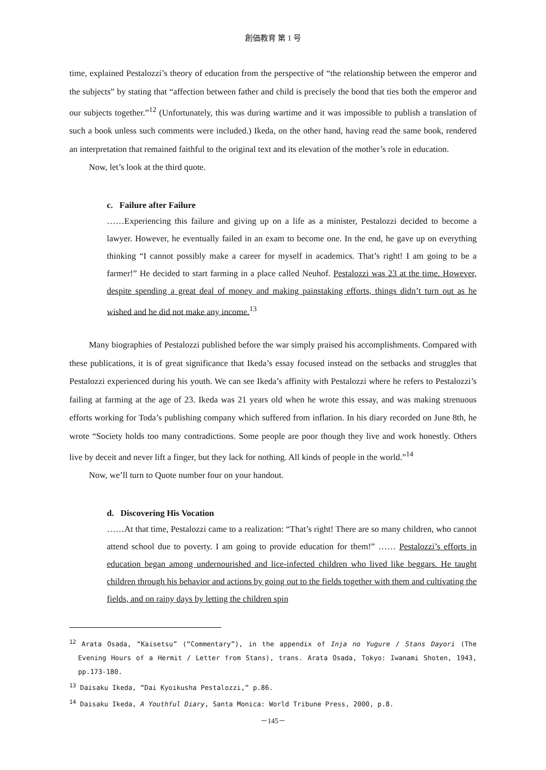創価教育 第 1 号
time, explained Pestalozzi’s theory of education from the perspective of “the relationship between the emperor and the subjects” by stating that “affection between father and child is precisely the bond that ties both the emperor and our subjects together.”<sup>12</sup> (Unfortunately, this was during wartime and it was impossible to publish a translation of such a book unless such comments were included.) Ikeda, on the other hand, having read the same book, rendered an interpretation that remained faithful to the original text and its elevation of the mother’s role in education.
Now, let’s look at the third quote.
c. Failure after Failure
……Experiencing this failure and giving up on a life as a minister, Pestalozzi decided to become a lawyer. However, he eventually failed in an exam to become one. In the end, he gave up on everything thinking “I cannot possibly make a career for myself in academics. That’s right! I am going to be a farmer!” He decided to start farming in a place called Neuhof. Pestalozzi was 23 at the time. However, despite spending a great deal of money and making painstaking efforts, things didn’t turn out as he wished and he did not make any income.<sup>13</sup>
Many biographies of Pestalozzi published before the war simply praised his accomplishments. Compared with these publications, it is of great significance that Ikeda’s essay focused instead on the setbacks and struggles that Pestalozzi experienced during his youth. We can see Ikeda’s affinity with Pestalozzi where he refers to Pestalozzi’s failing at farming at the age of 23. Ikeda was 21 years old when he wrote this essay, and was making strenuous efforts working for Toda’s publishing company which suffered from inflation. In his diary recorded on June 8th, he wrote “Society holds too many contradictions. Some people are poor though they live and work honestly. Others live by deceit and never lift a finger, but they lack for nothing. All kinds of people in the world.”<sup>14</sup>
Now, we’ll turn to Quote number four on your handout.
d. Discovering His Vocation
……At that time, Pestalozzi came to a realization: “That’s right! There are so many children, who cannot attend school due to poverty. I am going to provide education for them!” …… Pestalozzi’s efforts in education began among undernourished and lice-infected children who lived like beggars. He taught children through his behavior and actions by going out to the fields together with them and cultivating the fields, and on rainy days by letting the children spin
<sup>12</sup> Arata Osada, “Kaisetsu” (“Commentary”), in the appendix of Inja no Yugure / Stans Dayori (The Evening Hours of a Hermit / Letter from Stans), trans. Arata Osada, Tokyo: Iwanami Shoten, 1943, pp.173-180.
<sup>13</sup> Daisaku Ikeda, “Dai Kyoikusha Pestalozzi,” p.86.
<sup>14</sup> Daisaku Ikeda, A Youthful Diary, Santa Monica: World Tribune Press, 2000, p.8.
－145－